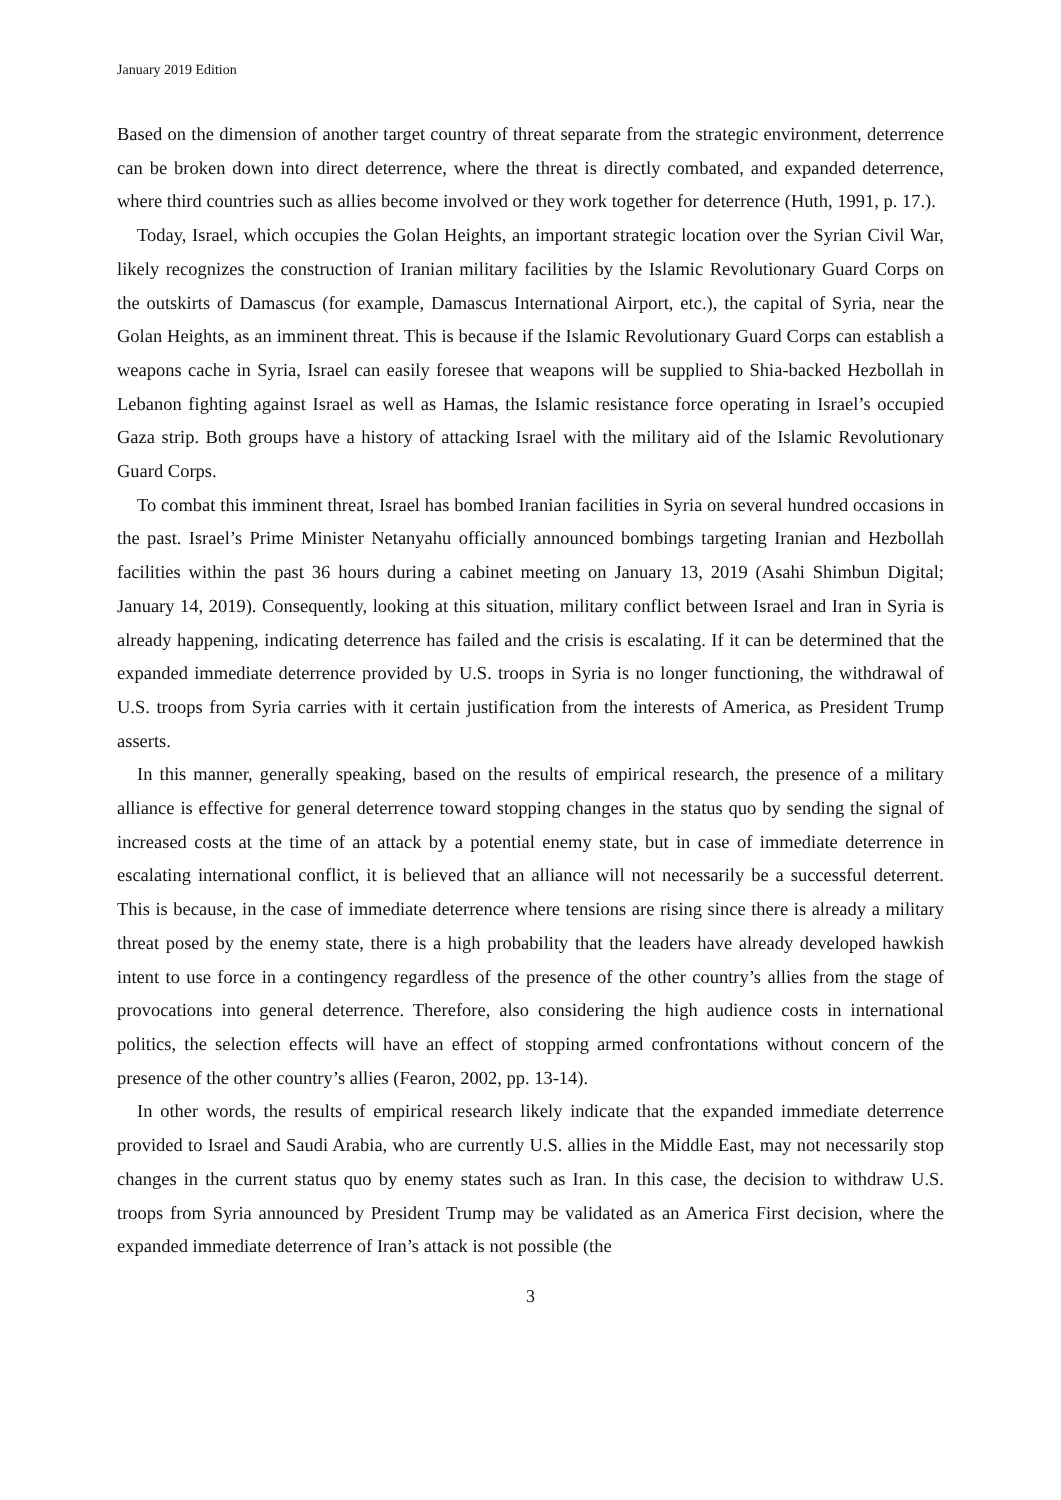January 2019 Edition
Based on the dimension of another target country of threat separate from the strategic environment, deterrence can be broken down into direct deterrence, where the threat is directly combated, and expanded deterrence, where third countries such as allies become involved or they work together for deterrence (Huth, 1991, p. 17.).
Today, Israel, which occupies the Golan Heights, an important strategic location over the Syrian Civil War, likely recognizes the construction of Iranian military facilities by the Islamic Revolutionary Guard Corps on the outskirts of Damascus (for example, Damascus International Airport, etc.), the capital of Syria, near the Golan Heights, as an imminent threat. This is because if the Islamic Revolutionary Guard Corps can establish a weapons cache in Syria, Israel can easily foresee that weapons will be supplied to Shia-backed Hezbollah in Lebanon fighting against Israel as well as Hamas, the Islamic resistance force operating in Israel’s occupied Gaza strip. Both groups have a history of attacking Israel with the military aid of the Islamic Revolutionary Guard Corps.
To combat this imminent threat, Israel has bombed Iranian facilities in Syria on several hundred occasions in the past. Israel’s Prime Minister Netanyahu officially announced bombings targeting Iranian and Hezbollah facilities within the past 36 hours during a cabinet meeting on January 13, 2019 (Asahi Shimbun Digital; January 14, 2019). Consequently, looking at this situation, military conflict between Israel and Iran in Syria is already happening, indicating deterrence has failed and the crisis is escalating. If it can be determined that the expanded immediate deterrence provided by U.S. troops in Syria is no longer functioning, the withdrawal of U.S. troops from Syria carries with it certain justification from the interests of America, as President Trump asserts.
In this manner, generally speaking, based on the results of empirical research, the presence of a military alliance is effective for general deterrence toward stopping changes in the status quo by sending the signal of increased costs at the time of an attack by a potential enemy state, but in case of immediate deterrence in escalating international conflict, it is believed that an alliance will not necessarily be a successful deterrent. This is because, in the case of immediate deterrence where tensions are rising since there is already a military threat posed by the enemy state, there is a high probability that the leaders have already developed hawkish intent to use force in a contingency regardless of the presence of the other country’s allies from the stage of provocations into general deterrence. Therefore, also considering the high audience costs in international politics, the selection effects will have an effect of stopping armed confrontations without concern of the presence of the other country’s allies (Fearon, 2002, pp. 13-14).
In other words, the results of empirical research likely indicate that the expanded immediate deterrence provided to Israel and Saudi Arabia, who are currently U.S. allies in the Middle East, may not necessarily stop changes in the current status quo by enemy states such as Iran. In this case, the decision to withdraw U.S. troops from Syria announced by President Trump may be validated as an America First decision, where the expanded immediate deterrence of Iran’s attack is not possible (the
3